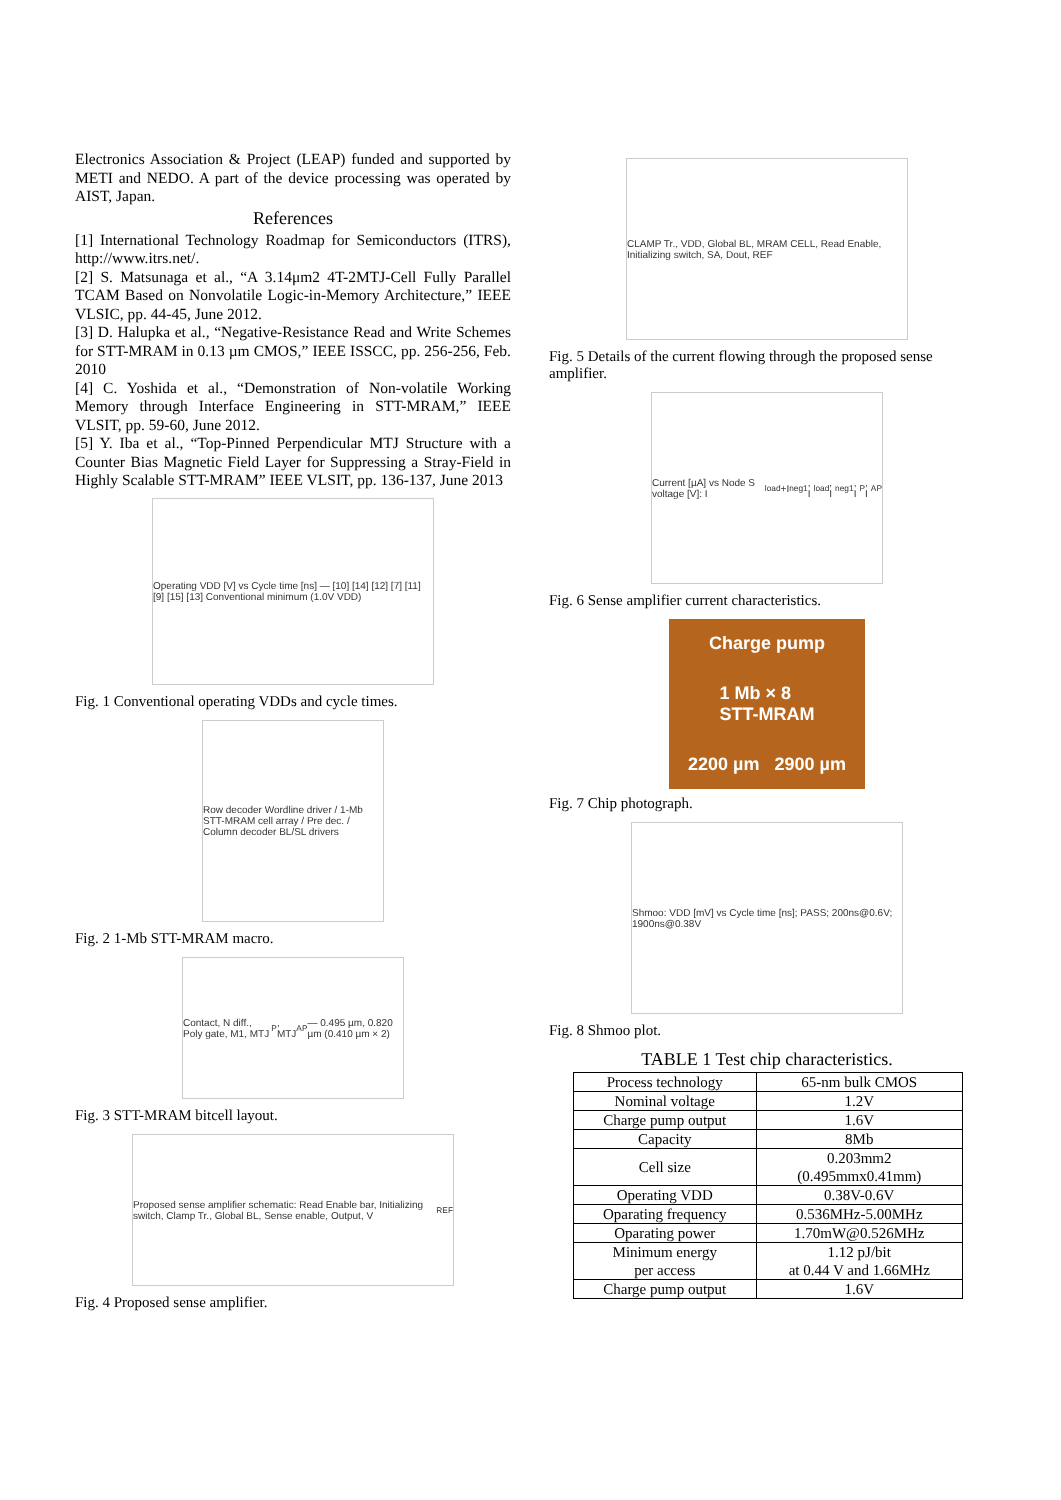Electronics Association & Project (LEAP) funded and supported by METI and NEDO. A part of the device processing was operated by AIST, Japan.
References
[1] International Technology Roadmap for Semiconductors (ITRS), http://www.itrs.net/.
[2] S. Matsunaga et al., “A 3.14μm2 4T-2MTJ-Cell Fully Parallel TCAM Based on Nonvolatile Logic-in-Memory Architecture,” IEEE VLSIC, pp. 44-45, June 2012.
[3] D. Halupka et al., “Negative-Resistance Read and Write Schemes for STT-MRAM in 0.13 µm CMOS,” IEEE ISSCC, pp. 256-256, Feb. 2010
[4] C. Yoshida et al., “Demonstration of Non-volatile Working Memory through Interface Engineering in STT-MRAM,” IEEE VLSIT, pp. 59-60, June 2012.
[5] Y. Iba et al., “Top-Pinned Perpendicular MTJ Structure with a Counter Bias Magnetic Field Layer for Suppressing a Stray-Field in Highly Scalable STT-MRAM” IEEE VLSIT, pp. 136-137, June 2013
Operating VDD [V] vs Cycle time [ns] — [10] [14] [12] [7] [11] [9] [15] [13] Conventional minimum (1.0V VDD)
Fig. 1 Conventional operating VDDs and cycle times.
Row decoder Wordline driver / 1-Mb STT-MRAM cell array / Pre dec. / Column decoder BL/SL drivers
Fig. 2 1-Mb STT-MRAM macro.
Contact, N diff., Poly gate, M1, MTJ<sub>P</sub>, MTJ<sub>AP</sub> — 0.495 µm, 0.820 µm (0.410 µm × 2)
Fig. 3 STT-MRAM bitcell layout.
Proposed sense amplifier schematic: Read Enable bar, Initializing switch, Clamp Tr., Global BL, Sense enable, Output, V<sub>REF</sub>
Fig. 4 Proposed sense amplifier.
CLAMP Tr., VDD, Global BL, MRAM CELL, Read Enable, Initializing switch, SA, Dout, REF
Fig. 5 Details of the current flowing through the proposed sense amplifier.
Current [µA] vs Node S voltage [V]: I<sub>load</sub>+I<sub>neg1</sub>, I<sub>load</sub>, I<sub>neg1</sub>, I<sub>P</sub>, I<sub>AP</sub>
Fig. 6 Sense amplifier current characteristics.
Charge pump
1 Mb × 8
STT-MRAM
2200 µm 2900 µm
Fig. 7 Chip photograph.
Shmoo: VDD [mV] vs Cycle time [ns]; PASS; 200ns@0.6V; 1900ns@0.38V
Fig. 8 Shmoo plot.
TABLE 1 Test chip characteristics.
| Process technology | 65-nm bulk CMOS |
| Nominal voltage | 1.2V |
| Charge pump output | 1.6V |
| Capacity | 8Mb |
| Cell size | 0.203mm2 (0.495mmx0.41mm) |
| Operating VDD | 0.38V-0.6V |
| Oparating frequency | 0.536MHz-5.00MHz |
| Oparating power | 1.70mW@0.526MHz |
| Minimum energy per access | 1.12 pJ/bit at 0.44 V and 1.66MHz |
| Charge pump output | 1.6V |